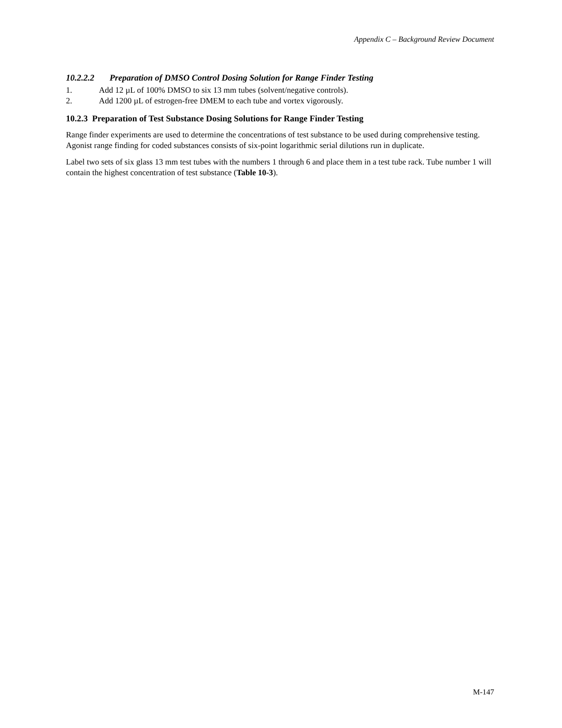Appendix C – Background Review Document
10.2.2.2 Preparation of DMSO Control Dosing Solution for Range Finder Testing
1. Add 12 µL of 100% DMSO to six 13 mm tubes (solvent/negative controls).
2. Add 1200 µL of estrogen-free DMEM to each tube and vortex vigorously.
10.2.3 Preparation of Test Substance Dosing Solutions for Range Finder Testing
Range finder experiments are used to determine the concentrations of test substance to be used during comprehensive testing. Agonist range finding for coded substances consists of six-point logarithmic serial dilutions run in duplicate.
Label two sets of six glass 13 mm test tubes with the numbers 1 through 6 and place them in a test tube rack. Tube number 1 will contain the highest concentration of test substance (Table 10-3).
M-147